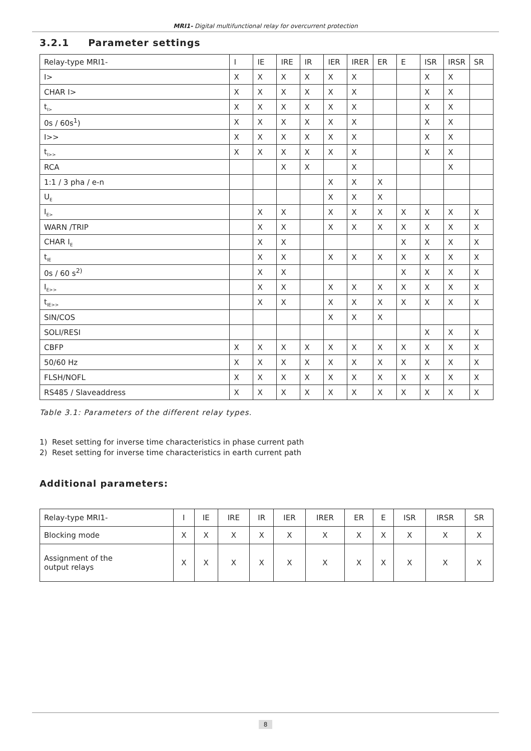MRI1- Digital multifunctional relay for overcurrent protection
3.2.1 Parameter settings
| Relay-type MRI1- | I | IE | IRE | IR | IER | IRER | ER | E | ISR | IRSR | SR |
| I> | X | X | X | X | X | X | | | X | X | |
| CHAR I> | X | X | X | X | X | X | | | X | X | |
| t<sub>I></sub> | X | X | X | X | X | X | | | X | X | |
| 0s / 60s<sup>1</sup>) | X | X | X | X | X | X | | | X | X | |
| I>> | X | X | X | X | X | X | | | X | X | |
| t<sub>I>></sub> | X | X | X | X | X | X | | | X | X | |
| RCA | | | X | X | | X | | | | X | |
| 1:1 / 3 pha / e-n | | | | | X | X | X | | | | |
| U<sub>E</sub> | | | | | X | X | X | | | | |
| I<sub>E></sub> | | X | X | | X | X | X | X | X | X | X |
| WARN /TRIP | | X | X | | X | X | X | X | X | X | X |
| CHAR I<sub>E</sub> | | X | X | | | | | X | X | X | X |
| t<sub>IE</sub> | | X | X | | X | X | X | X | X | X | X |
| 0s / 60 s<sup>2)</sup> | | X | X | | | | | X | X | X | X |
| I<sub>E>></sub> | | X | X | | X | X | X | X | X | X | X |
| t<sub>IE>></sub> | | X | X | | X | X | X | X | X | X | X |
| SIN/COS | | | | | X | X | X | | | | |
| SOLI/RESI | | | | | | | | | X | X | X |
| CBFP | X | X | X | X | X | X | X | X | X | X | X |
| 50/60 Hz | X | X | X | X | X | X | X | X | X | X | X |
| FLSH/NOFL | X | X | X | X | X | X | X | X | X | X | X |
| RS485 / Slaveaddress | X | X | X | X | X | X | X | X | X | X | X |
Table 3.1: Parameters of the different relay types.
1) Reset setting for inverse time characteristics in phase current path
2) Reset setting for inverse time characteristics in earth current path
Additional parameters:
| Relay-type MRI1- | I | IE | IRE | IR | IER | IRER | ER | E | ISR | IRSR | SR |
| Blocking mode | X | X | X | X | X | X | X | X | X | X | X |
| Assignment of the output relays | X | X | X | X | X | X | X | X | X | X | X |
8